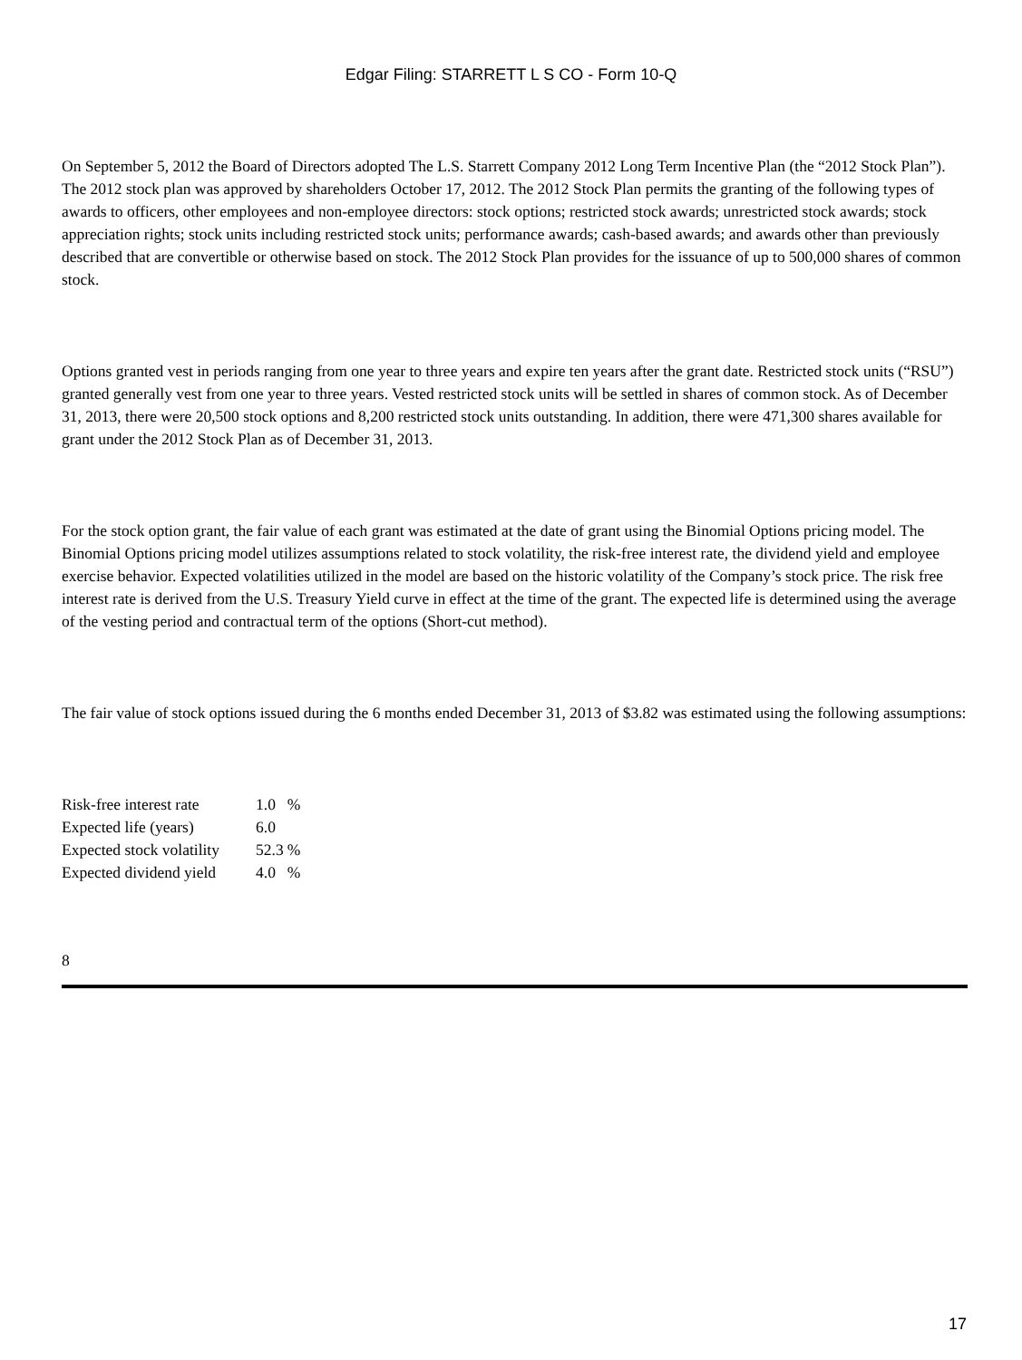Edgar Filing: STARRETT L S CO - Form 10-Q
On September 5, 2012 the Board of Directors adopted The L.S. Starrett Company 2012 Long Term Incentive Plan (the “2012 Stock Plan”). The 2012 stock plan was approved by shareholders October 17, 2012. The 2012 Stock Plan permits the granting of the following types of awards to officers, other employees and non-employee directors: stock options; restricted stock awards; unrestricted stock awards; stock appreciation rights; stock units including restricted stock units; performance awards; cash-based awards; and awards other than previously described that are convertible or otherwise based on stock. The 2012 Stock Plan provides for the issuance of up to 500,000 shares of common stock.
Options granted vest in periods ranging from one year to three years and expire ten years after the grant date. Restricted stock units (“RSU”) granted generally vest from one year to three years. Vested restricted stock units will be settled in shares of common stock. As of December 31, 2013, there were 20,500 stock options and 8,200 restricted stock units outstanding. In addition, there were 471,300 shares available for grant under the 2012 Stock Plan as of December 31, 2013.
For the stock option grant, the fair value of each grant was estimated at the date of grant using the Binomial Options pricing model. The Binomial Options pricing model utilizes assumptions related to stock volatility, the risk-free interest rate, the dividend yield and employee exercise behavior. Expected volatilities utilized in the model are based on the historic volatility of the Company’s stock price. The risk free interest rate is derived from the U.S. Treasury Yield curve in effect at the time of the grant. The expected life is determined using the average of the vesting period and contractual term of the options (Short-cut method).
The fair value of stock options issued during the 6 months ended December 31, 2013 of $3.82 was estimated using the following assumptions:
| Risk-free interest rate | 1.0 | % |
| Expected life (years) | 6.0 | |
| Expected stock volatility | 52.3 | % |
| Expected dividend yield | 4.0 | % |
8
17